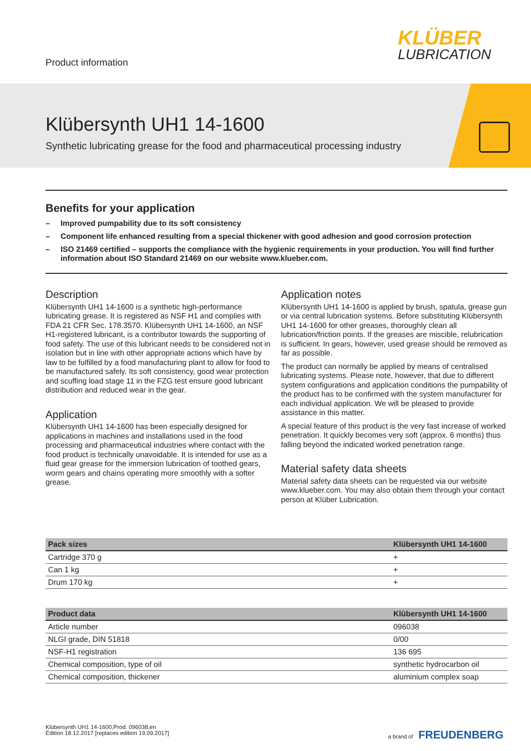Product information
KLÜBER
LUBRICATION
Klübersynth UH1 14-1600
Synthetic lubricating grease for the food and pharmaceutical processing industry
Benefits for your application
– Improved pumpability due to its soft consistency
– Component life enhanced resulting from a special thickener with good adhesion and good corrosion protection
– ISO 21469 certified – supports the compliance with the hygienic requirements in your production. You will find further information about ISO Standard 21469 on our website www.klueber.com.
Description
Klübersynth UH1 14-1600 is a synthetic high-performance lubricating grease. It is registered as NSF H1 and complies with FDA 21 CFR Sec. 178.3570. Klübersynth UH1 14-1600, an NSF H1-registered lubricant, is a contributor towards the supporting of food safety. The use of this lubricant needs to be considered not in isolation but in line with other appropriate actions which have by law to be fulfilled by a food manufacturing plant to allow for food to be manufactured safely. Its soft consistency, good wear protection and scuffing load stage 11 in the FZG test ensure good lubricant distribution and reduced wear in the gear.
Application
Klübersynth UH1 14-1600 has been especially designed for applications in machines and installations used in the food processing and pharmaceutical industries where contact with the food product is technically unavoidable. It is intended for use as a fluid gear grease for the immersion lubrication of toothed gears, worm gears and chains operating more smoothly with a softer grease.
Application notes
Klübersynth UH1 14-1600 is applied by brush, spatula, grease gun or via central lubrication systems. Before substituting Klübersynth UH1 14-1600 for other greases, thoroughly clean all lubrication/friction points. If the greases are miscible, relubrication is sufficient. In gears, however, used grease should be removed as far as possible.
The product can normally be applied by means of centralised lubricating systems. Please note, however, that due to different system configurations and application conditions the pumpability of the product has to be confirmed with the system manufacturer for each individual application. We will be pleased to provide assistance in this matter.
A special feature of this product is the very fast increase of worked penetration. It quickly becomes very soft (approx. 6 months) thus falling beyond the indicated worked penetration range.
Material safety data sheets
Material safety data sheets can be requested via our website www.klueber.com. You may also obtain them through your contact person at Klüber Lubrication.
| Pack sizes | Klübersynth UH1 14-1600 |
| --- | --- |
| Cartridge 370 g | + |
| Can 1 kg | + |
| Drum 170 kg | + |
| Product data | Klübersynth UH1 14-1600 |
| --- | --- |
| Article number | 096038 |
| NLGI grade, DIN 51818 | 0/00 |
| NSF-H1 registration | 136 695 |
| Chemical composition, type of oil | synthetic hydrocarbon oil |
| Chemical composition, thickener | aluminium complex soap |
Klübersynth UH1 14-1600,Prod. 096038,en
Edition 18.12.2017 [replaces edition 19.09.2017]
a brand of FREUDENBERG